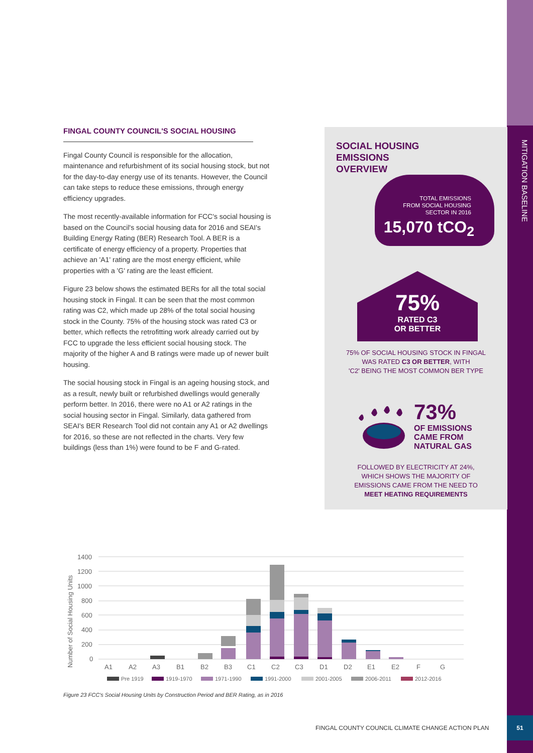MITIGATION BASELINE
FINGAL COUNTY COUNCIL'S SOCIAL HOUSING
Fingal County Council is responsible for the allocation, maintenance and refurbishment of its social housing stock, but not for the day-to-day energy use of its tenants. However, the Council can take steps to reduce these emissions, through energy efficiency upgrades.
The most recently-available information for FCC's social housing is based on the Council's social housing data for 2016 and SEAI's Building Energy Rating (BER) Research Tool. A BER is a certificate of energy efficiency of a property. Properties that achieve an 'A1' rating are the most energy efficient, while properties with a 'G' rating are the least efficient.
Figure 23 below shows the estimated BERs for all the total social housing stock in Fingal. It can be seen that the most common rating was C2, which made up 28% of the total social housing stock in the County. 75% of the housing stock was rated C3 or better, which reflects the retrofitting work already carried out by FCC to upgrade the less efficient social housing stock. The majority of the higher A and B ratings were made up of newer built housing.
The social housing stock in Fingal is an ageing housing stock, and as a result, newly built or refurbished dwellings would generally perform better. In 2016, there were no A1 or A2 ratings in the social housing sector in Fingal. Similarly, data gathered from SEAI's BER Research Tool did not contain any A1 or A2 dwellings for 2016, so these are not reflected in the charts. Very few buildings (less than 1%) were found to be F and G-rated.
SOCIAL HOUSING
EMISSIONS
OVERVIEW
TOTAL EMISSIONS
FROM SOCIAL HOUSING
SECTOR IN 2016
15,070 tCO<sub>2</sub>
75%
RATED C3
OR BETTER
75% OF SOCIAL HOUSING STOCK IN FINGAL
WAS RATED C3 OR BETTER, WITH
'C2' BEING THE MOST COMMON BER TYPE
73%
OF EMISSIONS
CAME FROM
NATURAL GAS
FOLLOWED BY ELECTRICITY AT 24%,
WHICH SHOWS THE MAJORITY OF
EMISSIONS CAME FROM THE NEED TO
MEET HEATING REQUIREMENTS
Number of Social Housing Units
1400
1200
1000
800
600
400
200
0
A1
A2
A3
B1
B2
B3
C1
C2
C3
D1
D2
E1
E2
F
G
Pre 1919
1919-1970
1971-1990
1991-2000
2001-2005
2006-2011
2012-2016
Figure 23 FCC's Social Housing Units by Construction Period and BER Rating, as in 2016
FINGAL COUNTY COUNCIL CLIMATE CHANGE ACTION PLAN
51